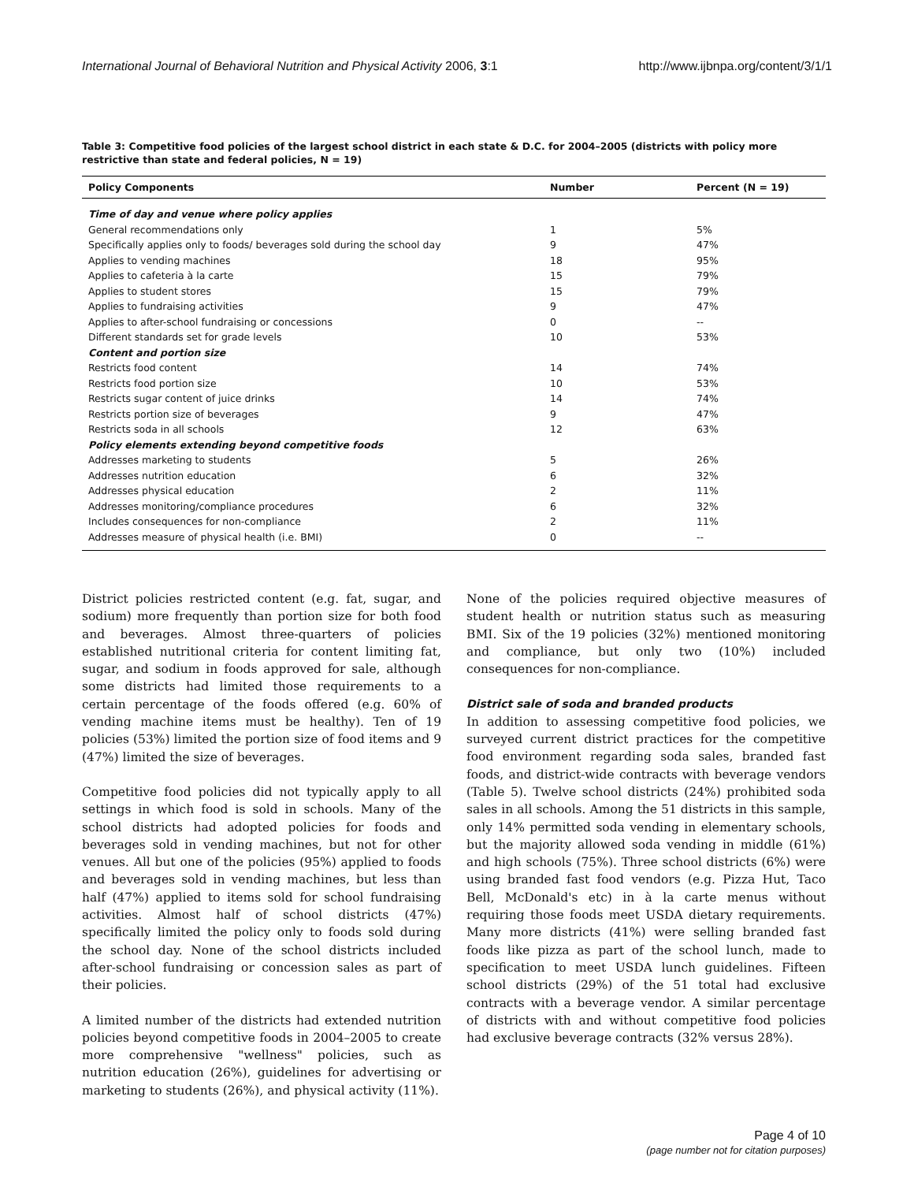International Journal of Behavioral Nutrition and Physical Activity 2006, 3:1 http://www.ijbnpa.org/content/3/1/1
Table 3: Competitive food policies of the largest school district in each state & D.C. for 2004–2005 (districts with policy more restrictive than state and federal policies, N = 19)
| Policy Components | Number | Percent (N = 19) |
| --- | --- | --- |
| Time of day and venue where policy applies | | |
| General recommendations only | 1 | 5% |
| Specifically applies only to foods/ beverages sold during the school day | 9 | 47% |
| Applies to vending machines | 18 | 95% |
| Applies to cafeteria à la carte | 15 | 79% |
| Applies to student stores | 15 | 79% |
| Applies to fundraising activities | 9 | 47% |
| Applies to after-school fundraising or concessions | 0 | -- |
| Different standards set for grade levels | 10 | 53% |
| Content and portion size | | |
| Restricts food content | 14 | 74% |
| Restricts food portion size | 10 | 53% |
| Restricts sugar content of juice drinks | 14 | 74% |
| Restricts portion size of beverages | 9 | 47% |
| Restricts soda in all schools | 12 | 63% |
| Policy elements extending beyond competitive foods | | |
| Addresses marketing to students | 5 | 26% |
| Addresses nutrition education | 6 | 32% |
| Addresses physical education | 2 | 11% |
| Addresses monitoring/compliance procedures | 6 | 32% |
| Includes consequences for non-compliance | 2 | 11% |
| Addresses measure of physical health (i.e. BMI) | 0 | -- |
District policies restricted content (e.g. fat, sugar, and sodium) more frequently than portion size for both food and beverages. Almost three-quarters of policies established nutritional criteria for content limiting fat, sugar, and sodium in foods approved for sale, although some districts had limited those requirements to a certain percentage of the foods offered (e.g. 60% of vending machine items must be healthy). Ten of 19 policies (53%) limited the portion size of food items and 9 (47%) limited the size of beverages.
Competitive food policies did not typically apply to all settings in which food is sold in schools. Many of the school districts had adopted policies for foods and beverages sold in vending machines, but not for other venues. All but one of the policies (95%) applied to foods and beverages sold in vending machines, but less than half (47%) applied to items sold for school fundraising activities. Almost half of school districts (47%) specifically limited the policy only to foods sold during the school day. None of the school districts included after-school fundraising or concession sales as part of their policies.
A limited number of the districts had extended nutrition policies beyond competitive foods in 2004–2005 to create more comprehensive "wellness" policies, such as nutrition education (26%), guidelines for advertising or marketing to students (26%), and physical activity (11%).
None of the policies required objective measures of student health or nutrition status such as measuring BMI. Six of the 19 policies (32%) mentioned monitoring and compliance, but only two (10%) included consequences for non-compliance.
District sale of soda and branded products
In addition to assessing competitive food policies, we surveyed current district practices for the competitive food environment regarding soda sales, branded fast foods, and district-wide contracts with beverage vendors (Table 5). Twelve school districts (24%) prohibited soda sales in all schools. Among the 51 districts in this sample, only 14% permitted soda vending in elementary schools, but the majority allowed soda vending in middle (61%) and high schools (75%). Three school districts (6%) were using branded fast food vendors (e.g. Pizza Hut, Taco Bell, McDonald's etc) in à la carte menus without requiring those foods meet USDA dietary requirements. Many more districts (41%) were selling branded fast foods like pizza as part of the school lunch, made to specification to meet USDA lunch guidelines. Fifteen school districts (29%) of the 51 total had exclusive contracts with a beverage vendor. A similar percentage of districts with and without competitive food policies had exclusive beverage contracts (32% versus 28%).
Page 4 of 10
(page number not for citation purposes)